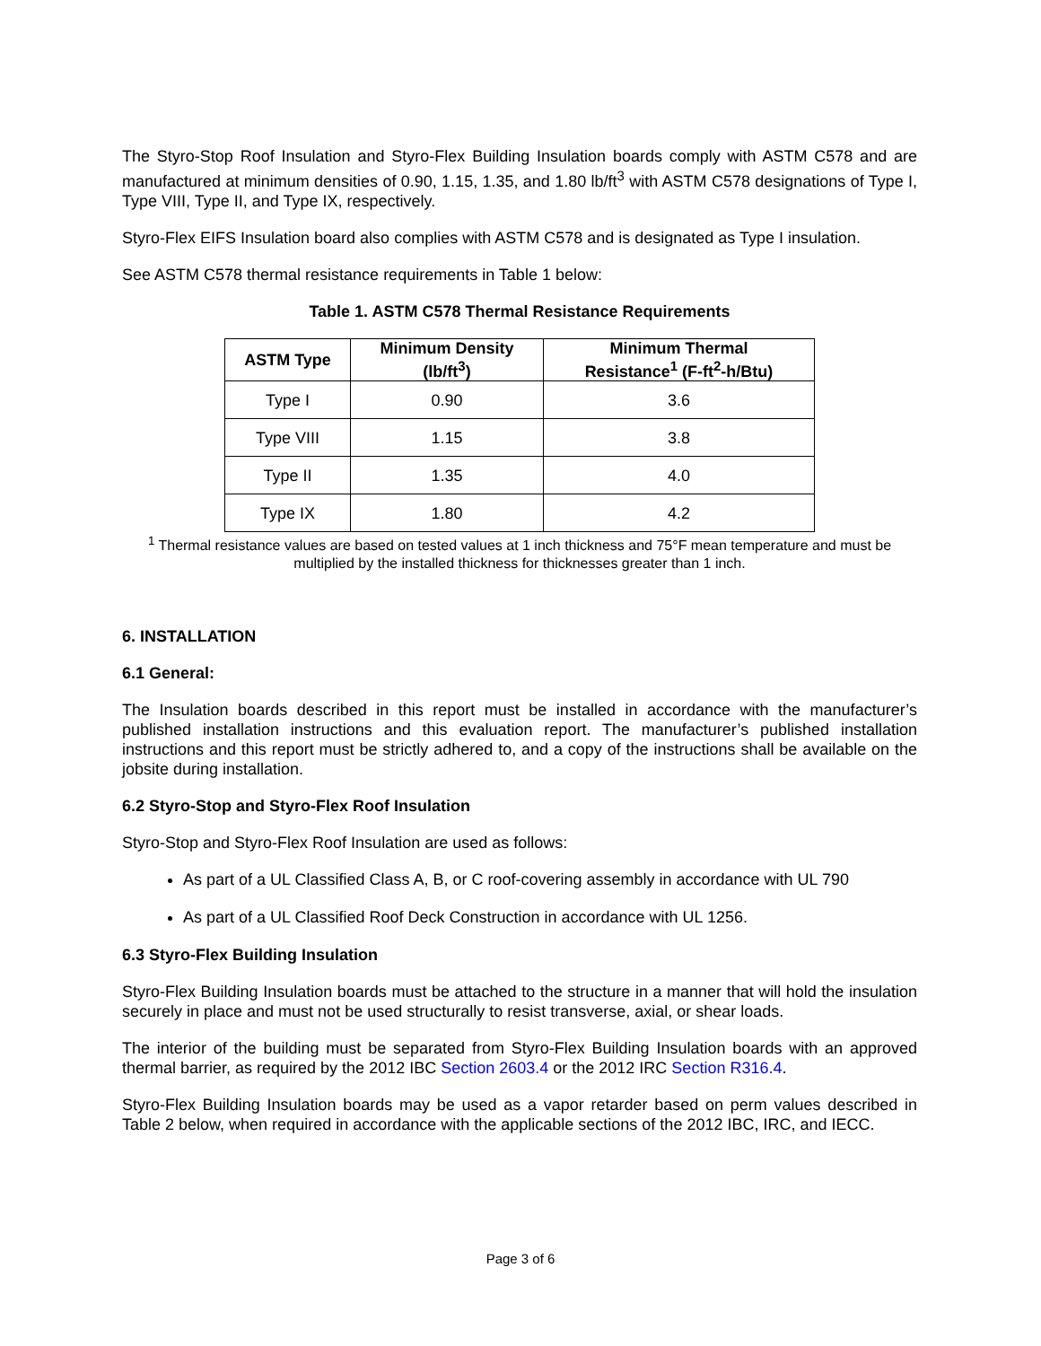The Styro-Stop Roof Insulation and Styro-Flex Building Insulation boards comply with ASTM C578 and are manufactured at minimum densities of 0.90, 1.15, 1.35, and 1.80 lb/ft<sup>3</sup> with ASTM C578 designations of Type I, Type VIII, Type II, and Type IX, respectively.
Styro-Flex EIFS Insulation board also complies with ASTM C578 and is designated as Type I insulation.
See ASTM C578 thermal resistance requirements in Table 1 below:
Table 1. ASTM C578 Thermal Resistance Requirements
| ASTM Type | Minimum Density (lb/ft<sup>3</sup>) | Minimum Thermal Resistance<sup>1</sup> (F-ft<sup>2</sup>-h/Btu) |
| --- | --- | --- |
| Type I | 0.90 | 3.6 |
| Type VIII | 1.15 | 3.8 |
| Type II | 1.35 | 4.0 |
| Type IX | 1.80 | 4.2 |
<sup>1</sup> Thermal resistance values are based on tested values at 1 inch thickness and 75°F mean temperature and must be multiplied by the installed thickness for thicknesses greater than 1 inch.
6. INSTALLATION
6.1 General:
The Insulation boards described in this report must be installed in accordance with the manufacturer’s published installation instructions and this evaluation report. The manufacturer’s published installation instructions and this report must be strictly adhered to, and a copy of the instructions shall be available on the jobsite during installation.
6.2 Styro-Stop and Styro-Flex Roof Insulation
Styro-Stop and Styro-Flex Roof Insulation are used as follows:
As part of a UL Classified Class A, B, or C roof-covering assembly in accordance with UL 790
As part of a UL Classified Roof Deck Construction in accordance with UL 1256.
6.3 Styro-Flex Building Insulation
Styro-Flex Building Insulation boards must be attached to the structure in a manner that will hold the insulation securely in place and must not be used structurally to resist transverse, axial, or shear loads.
The interior of the building must be separated from Styro-Flex Building Insulation boards with an approved thermal barrier, as required by the 2012 IBC Section 2603.4 or the 2012 IRC Section R316.4.
Styro-Flex Building Insulation boards may be used as a vapor retarder based on perm values described in Table 2 below, when required in accordance with the applicable sections of the 2012 IBC, IRC, and IECC.
Page 3 of 6